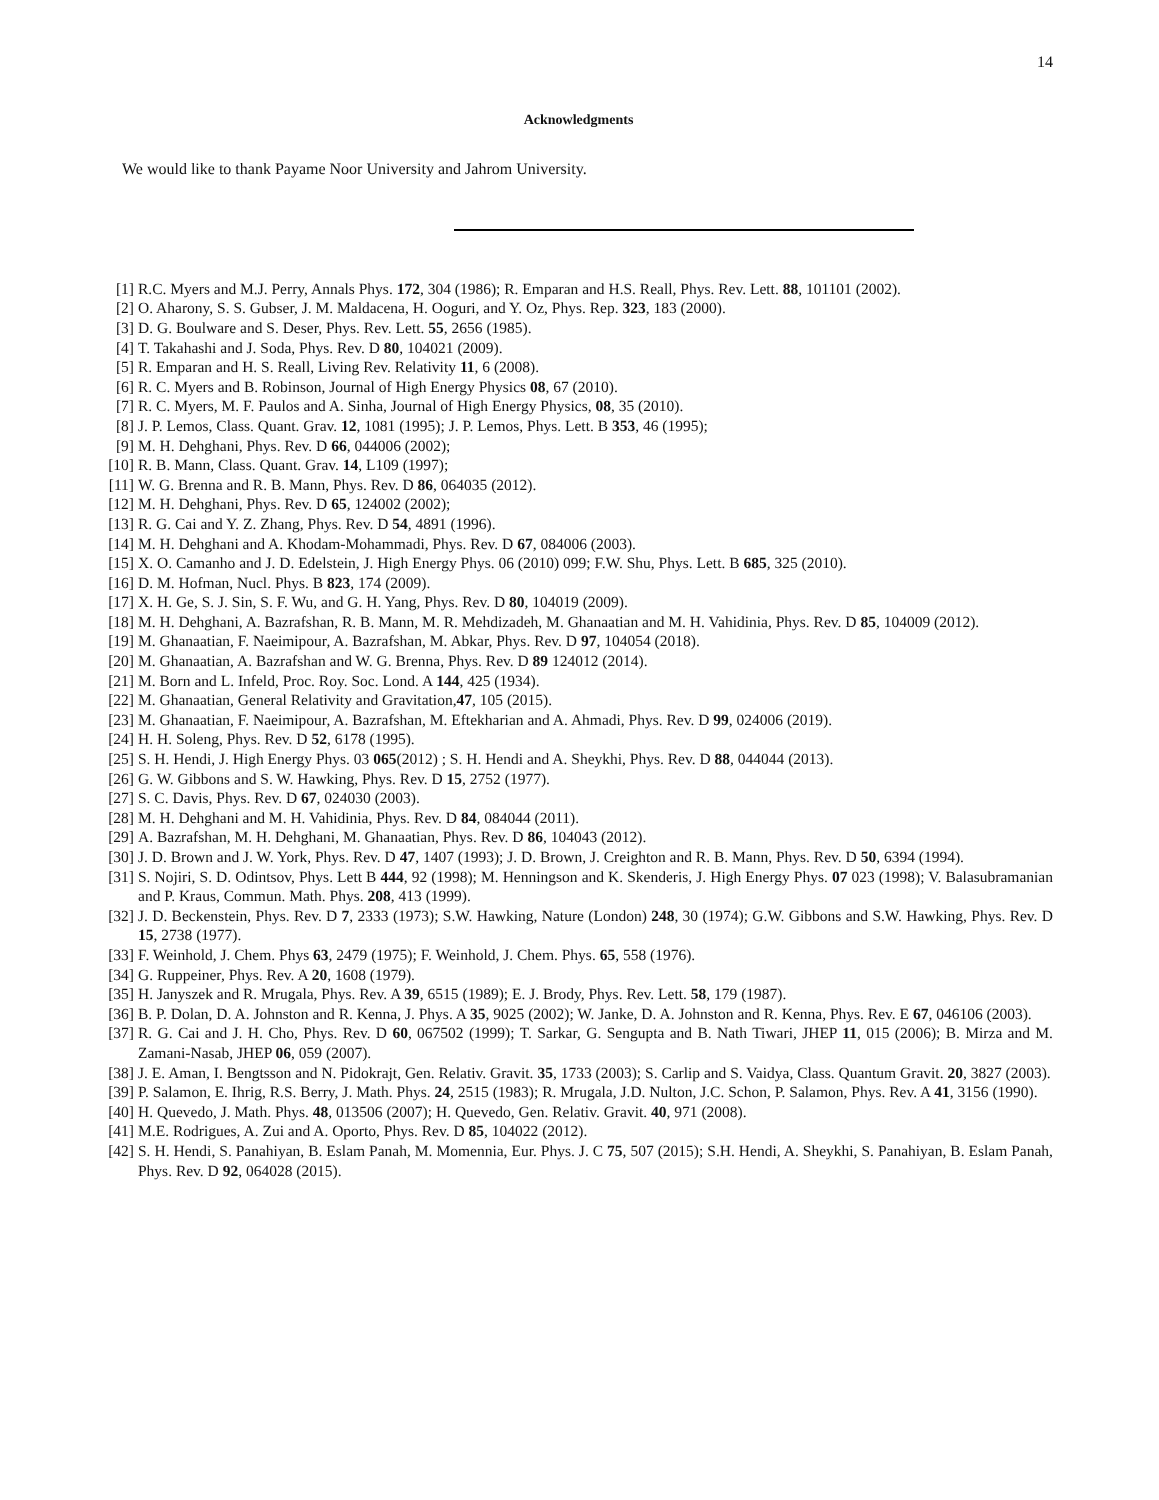14
Acknowledgments
We would like to thank Payame Noor University and Jahrom University.
[1] R.C. Myers and M.J. Perry, Annals Phys. 172, 304 (1986); R. Emparan and H.S. Reall, Phys. Rev. Lett. 88, 101101 (2002).
[2] O. Aharony, S. S. Gubser, J. M. Maldacena, H. Ooguri, and Y. Oz, Phys. Rep. 323, 183 (2000).
[3] D. G. Boulware and S. Deser, Phys. Rev. Lett. 55, 2656 (1985).
[4] T. Takahashi and J. Soda, Phys. Rev. D 80, 104021 (2009).
[5] R. Emparan and H. S. Reall, Living Rev. Relativity 11, 6 (2008).
[6] R. C. Myers and B. Robinson, Journal of High Energy Physics 08, 67 (2010).
[7] R. C. Myers, M. F. Paulos and A. Sinha, Journal of High Energy Physics, 08, 35 (2010).
[8] J. P. Lemos, Class. Quant. Grav. 12, 1081 (1995); J. P. Lemos, Phys. Lett. B 353, 46 (1995);
[9] M. H. Dehghani, Phys. Rev. D 66, 044006 (2002);
[10] R. B. Mann, Class. Quant. Grav. 14, L109 (1997);
[11] W. G. Brenna and R. B. Mann, Phys. Rev. D 86, 064035 (2012).
[12] M. H. Dehghani, Phys. Rev. D 65, 124002 (2002);
[13] R. G. Cai and Y. Z. Zhang, Phys. Rev. D 54, 4891 (1996).
[14] M. H. Dehghani and A. Khodam-Mohammadi, Phys. Rev. D 67, 084006 (2003).
[15] X. O. Camanho and J. D. Edelstein, J. High Energy Phys. 06 (2010) 099; F.W. Shu, Phys. Lett. B 685, 325 (2010).
[16] D. M. Hofman, Nucl. Phys. B 823, 174 (2009).
[17] X. H. Ge, S. J. Sin, S. F. Wu, and G. H. Yang, Phys. Rev. D 80, 104019 (2009).
[18] M. H. Dehghani, A. Bazrafshan, R. B. Mann, M. R. Mehdizadeh, M. Ghanaatian and M. H. Vahidinia, Phys. Rev. D 85, 104009 (2012).
[19] M. Ghanaatian, F. Naeimipour, A. Bazrafshan, M. Abkar, Phys. Rev. D 97, 104054 (2018).
[20] M. Ghanaatian, A. Bazrafshan and W. G. Brenna, Phys. Rev. D 89 124012 (2014).
[21] M. Born and L. Infeld, Proc. Roy. Soc. Lond. A 144, 425 (1934).
[22] M. Ghanaatian, General Relativity and Gravitation,47, 105 (2015).
[23] M. Ghanaatian, F. Naeimipour, A. Bazrafshan, M. Eftekharian and A. Ahmadi, Phys. Rev. D 99, 024006 (2019).
[24] H. H. Soleng, Phys. Rev. D 52, 6178 (1995).
[25] S. H. Hendi, J. High Energy Phys. 03 065(2012) ; S. H. Hendi and A. Sheykhi, Phys. Rev. D 88, 044044 (2013).
[26] G. W. Gibbons and S. W. Hawking, Phys. Rev. D 15, 2752 (1977).
[27] S. C. Davis, Phys. Rev. D 67, 024030 (2003).
[28] M. H. Dehghani and M. H. Vahidinia, Phys. Rev. D 84, 084044 (2011).
[29] A. Bazrafshan, M. H. Dehghani, M. Ghanaatian, Phys. Rev. D 86, 104043 (2012).
[30] J. D. Brown and J. W. York, Phys. Rev. D 47, 1407 (1993); J. D. Brown, J. Creighton and R. B. Mann, Phys. Rev. D 50, 6394 (1994).
[31] S. Nojiri, S. D. Odintsov, Phys. Lett B 444, 92 (1998); M. Henningson and K. Skenderis, J. High Energy Phys. 07 023 (1998); V. Balasubramanian and P. Kraus, Commun. Math. Phys. 208, 413 (1999).
[32] J. D. Beckenstein, Phys. Rev. D 7, 2333 (1973); S.W. Hawking, Nature (London) 248, 30 (1974); G.W. Gibbons and S.W. Hawking, Phys. Rev. D 15, 2738 (1977).
[33] F. Weinhold, J. Chem. Phys 63, 2479 (1975); F. Weinhold, J. Chem. Phys. 65, 558 (1976).
[34] G. Ruppeiner, Phys. Rev. A 20, 1608 (1979).
[35] H. Janyszek and R. Mrugala, Phys. Rev. A 39, 6515 (1989); E. J. Brody, Phys. Rev. Lett. 58, 179 (1987).
[36] B. P. Dolan, D. A. Johnston and R. Kenna, J. Phys. A 35, 9025 (2002); W. Janke, D. A. Johnston and R. Kenna, Phys. Rev. E 67, 046106 (2003).
[37] R. G. Cai and J. H. Cho, Phys. Rev. D 60, 067502 (1999); T. Sarkar, G. Sengupta and B. Nath Tiwari, JHEP 11, 015 (2006); B. Mirza and M. Zamani-Nasab, JHEP 06, 059 (2007).
[38] J. E. Aman, I. Bengtsson and N. Pidokrajt, Gen. Relativ. Gravit. 35, 1733 (2003); S. Carlip and S. Vaidya, Class. Quantum Gravit. 20, 3827 (2003).
[39] P. Salamon, E. Ihrig, R.S. Berry, J. Math. Phys. 24, 2515 (1983); R. Mrugala, J.D. Nulton, J.C. Schon, P. Salamon, Phys. Rev. A 41, 3156 (1990).
[40] H. Quevedo, J. Math. Phys. 48, 013506 (2007); H. Quevedo, Gen. Relativ. Gravit. 40, 971 (2008).
[41] M.E. Rodrigues, A. Zui and A. Oporto, Phys. Rev. D 85, 104022 (2012).
[42] S. H. Hendi, S. Panahiyan, B. Eslam Panah, M. Momennia, Eur. Phys. J. C 75, 507 (2015); S.H. Hendi, A. Sheykhi, S. Panahiyan, B. Eslam Panah, Phys. Rev. D 92, 064028 (2015).